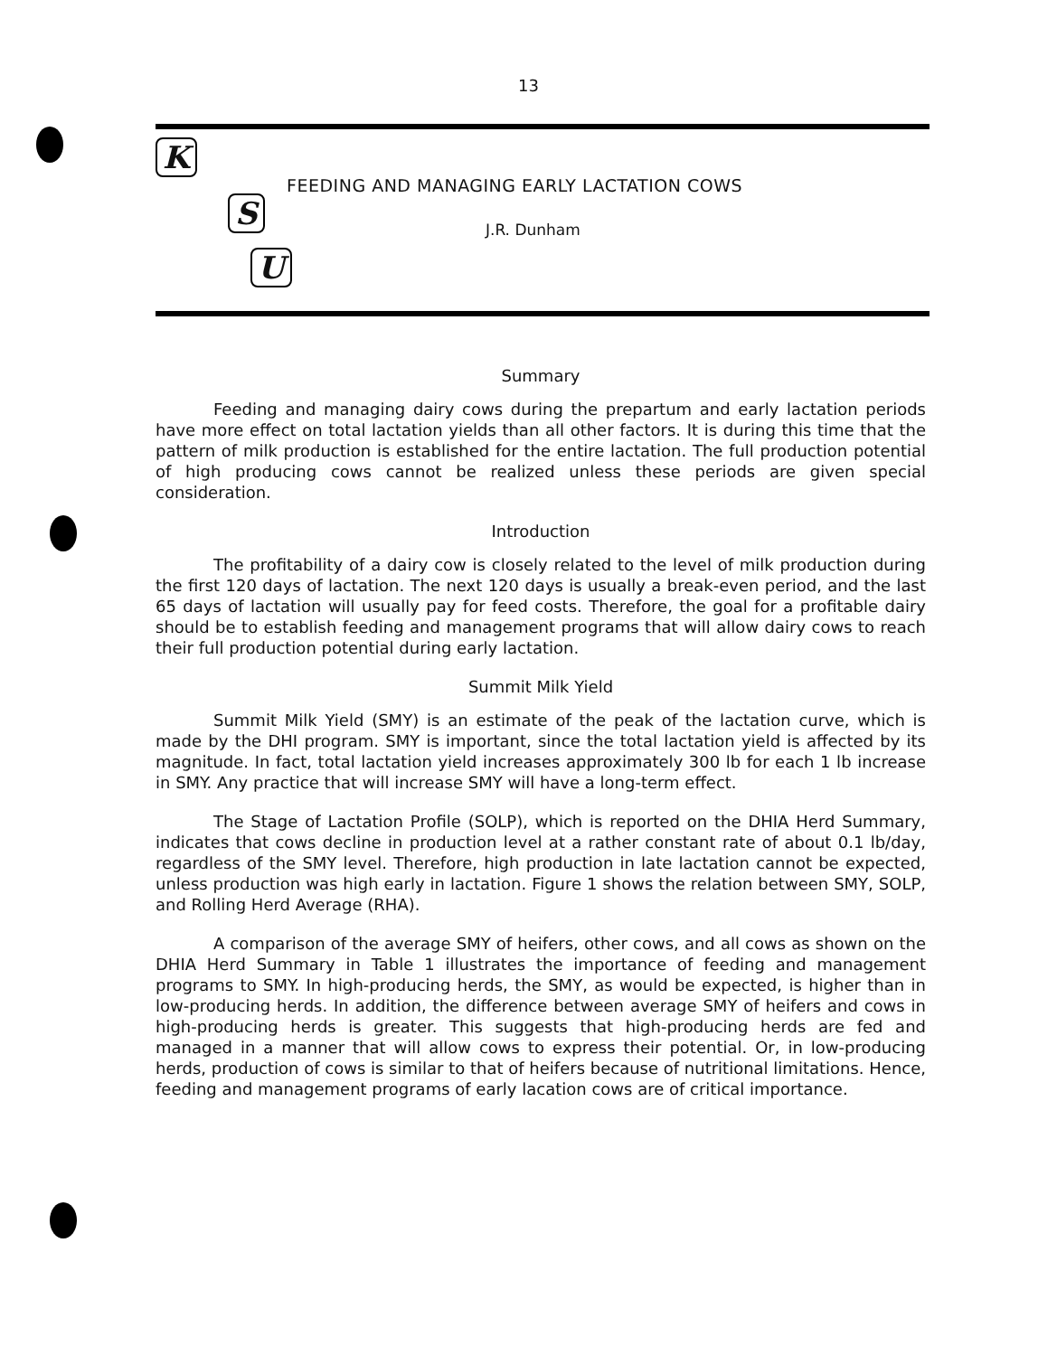13
K
S
U
FEEDING AND MANAGING EARLY LACTATION COWS
J.R. Dunham
Summary
Feeding and managing dairy cows during the prepartum and early lactation periods have more effect on total lactation yields than all other factors. It is during this time that the pattern of milk production is established for the entire lactation. The full production potential of high producing cows cannot be realized unless these periods are given special consideration.
Introduction
The profitability of a dairy cow is closely related to the level of milk production during the first 120 days of lactation. The next 120 days is usually a break-even period, and the last 65 days of lactation will usually pay for feed costs. Therefore, the goal for a profitable dairy should be to establish feeding and management programs that will allow dairy cows to reach their full production potential during early lactation.
Summit Milk Yield
Summit Milk Yield (SMY) is an estimate of the peak of the lactation curve, which is made by the DHI program. SMY is important, since the total lactation yield is affected by its magnitude. In fact, total lactation yield increases approximately 300 lb for each 1 lb increase in SMY. Any practice that will increase SMY will have a long-term effect.
The Stage of Lactation Profile (SOLP), which is reported on the DHIA Herd Summary, indicates that cows decline in production level at a rather constant rate of about 0.1 lb/day, regardless of the SMY level. Therefore, high production in late lactation cannot be expected, unless production was high early in lactation. Figure 1 shows the relation between SMY, SOLP, and Rolling Herd Average (RHA).
A comparison of the average SMY of heifers, other cows, and all cows as shown on the DHIA Herd Summary in Table 1 illustrates the importance of feeding and management programs to SMY. In high-producing herds, the SMY, as would be expected, is higher than in low-producing herds. In addition, the difference between average SMY of heifers and cows in high-producing herds is greater. This suggests that high-producing herds are fed and managed in a manner that will allow cows to express their potential. Or, in low-producing herds, production of cows is similar to that of heifers because of nutritional limitations. Hence, feeding and management programs of early lacation cows are of critical importance.